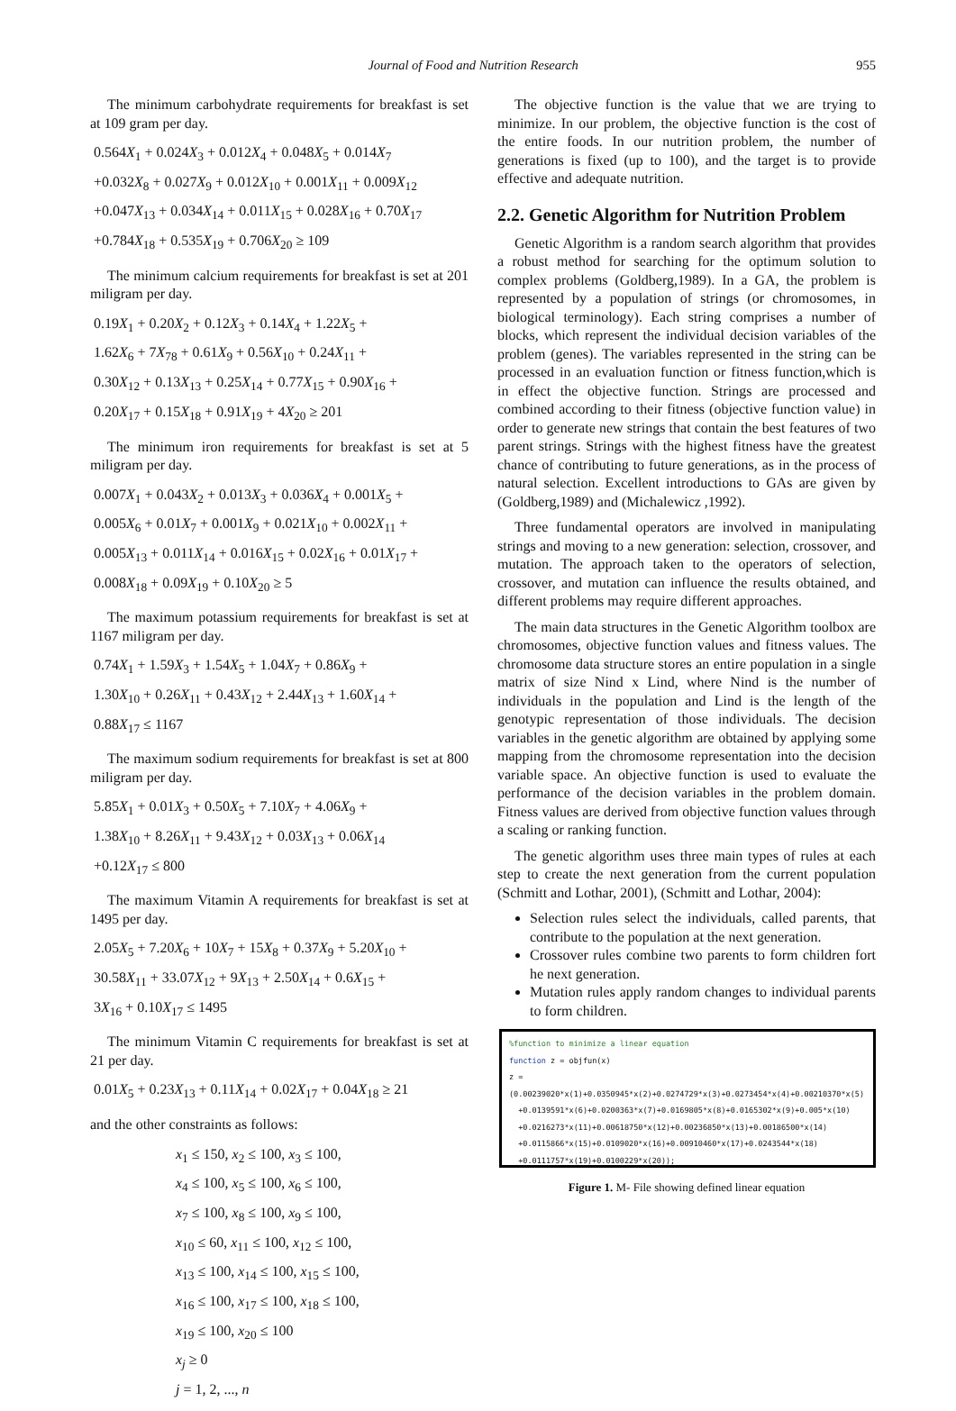Journal of Food and Nutrition Research 955
The minimum carbohydrate requirements for breakfast is set at 109 gram per day.
0.564X<sub>1</sub> + 0.024X<sub>3</sub> + 0.012X<sub>4</sub> + 0.048X<sub>5</sub> + 0.014X<sub>7</sub>
+0.032X<sub>8</sub> + 0.027X<sub>9</sub> + 0.012X<sub>10</sub> + 0.001X<sub>11</sub> + 0.009X<sub>12</sub>
+0.047X<sub>13</sub> + 0.034X<sub>14</sub> + 0.011X<sub>15</sub> + 0.028X<sub>16</sub> + 0.70X<sub>17</sub>
+0.784X<sub>18</sub> + 0.535X<sub>19</sub> + 0.706X<sub>20</sub> ≥ 109
The minimum calcium requirements for breakfast is set at 201 miligram per day.
0.19X<sub>1</sub> + 0.20X<sub>2</sub> + 0.12X<sub>3</sub> + 0.14X<sub>4</sub> + 1.22X<sub>5</sub> +
1.62X<sub>6</sub> + 7X<sub>78</sub> + 0.61X<sub>9</sub> + 0.56X<sub>10</sub> + 0.24X<sub>11</sub> +
0.30X<sub>12</sub> + 0.13X<sub>13</sub> + 0.25X<sub>14</sub> + 0.77X<sub>15</sub> + 0.90X<sub>16</sub> +
0.20X<sub>17</sub> + 0.15X<sub>18</sub> + 0.91X<sub>19</sub> + 4X<sub>20</sub> ≥ 201
The minimum iron requirements for breakfast is set at 5 miligram per day.
0.007X<sub>1</sub> + 0.043X<sub>2</sub> + 0.013X<sub>3</sub> + 0.036X<sub>4</sub> + 0.001X<sub>5</sub> +
0.005X<sub>6</sub> + 0.01X<sub>7</sub> + 0.001X<sub>9</sub> + 0.021X<sub>10</sub> + 0.002X<sub>11</sub> +
0.005X<sub>13</sub> + 0.011X<sub>14</sub> + 0.016X<sub>15</sub> + 0.02X<sub>16</sub> + 0.01X<sub>17</sub> +
0.008X<sub>18</sub> + 0.09X<sub>19</sub> + 0.10X<sub>20</sub> ≥ 5
The maximum potassium requirements for breakfast is set at 1167 miligram per day.
0.74X<sub>1</sub> + 1.59X<sub>3</sub> + 1.54X<sub>5</sub> + 1.04X<sub>7</sub> + 0.86X<sub>9</sub> +
1.30X<sub>10</sub> + 0.26X<sub>11</sub> + 0.43X<sub>12</sub> + 2.44X<sub>13</sub> + 1.60X<sub>14</sub> +
0.88X<sub>17</sub> ≤ 1167
The maximum sodium requirements for breakfast is set at 800 miligram per day.
5.85X<sub>1</sub> + 0.01X<sub>3</sub> + 0.50X<sub>5</sub> + 7.10X<sub>7</sub> + 4.06X<sub>9</sub> +
1.38X<sub>10</sub> + 8.26X<sub>11</sub> + 9.43X<sub>12</sub> + 0.03X<sub>13</sub> + 0.06X<sub>14</sub>
+0.12X<sub>17</sub> ≤ 800
The maximum Vitamin A requirements for breakfast is set at 1495 per day.
2.05X<sub>5</sub> + 7.20X<sub>6</sub> + 10X<sub>7</sub> + 15X<sub>8</sub> + 0.37X<sub>9</sub> + 5.20X<sub>10</sub> +
30.58X<sub>11</sub> + 33.07X<sub>12</sub> + 9X<sub>13</sub> + 2.50X<sub>14</sub> + 0.6X<sub>15</sub> +
3X<sub>16</sub> + 0.10X<sub>17</sub> ≤ 1495
The minimum Vitamin C requirements for breakfast is set at 21 per day.
0.01X<sub>5</sub> + 0.23X<sub>13</sub> + 0.11X<sub>14</sub> + 0.02X<sub>17</sub> + 0.04X<sub>18</sub> ≥ 21
and the other constraints as follows:
x<sub>1</sub> ≤ 150, x<sub>2</sub> ≤ 100, x<sub>3</sub> ≤ 100,
x<sub>4</sub> ≤ 100, x<sub>5</sub> ≤ 100, x<sub>6</sub> ≤ 100,
x<sub>7</sub> ≤ 100, x<sub>8</sub> ≤ 100, x<sub>9</sub> ≤ 100,
x<sub>10</sub> ≤ 60, x<sub>11</sub> ≤ 100, x<sub>12</sub> ≤ 100,
x<sub>13</sub> ≤ 100, x<sub>14</sub> ≤ 100, x<sub>15</sub> ≤ 100,
x<sub>16</sub> ≤ 100, x<sub>17</sub> ≤ 100, x<sub>18</sub> ≤ 100,
x<sub>19</sub> ≤ 100, x<sub>20</sub> ≤ 100
x<sub>j</sub> ≥ 0
j = 1, 2, ..., n
The objective function is the value that we are trying to minimize. In our problem, the objective function is the cost of the entire foods. In our nutrition problem, the number of generations is fixed (up to 100), and the target is to provide effective and adequate nutrition.
2.2. Genetic Algorithm for Nutrition Problem
Genetic Algorithm is a random search algorithm that provides a robust method for searching for the optimum solution to complex problems (Goldberg,1989). In a GA, the problem is represented by a population of strings (or chromosomes, in biological terminology). Each string comprises a number of blocks, which represent the individual decision variables of the problem (genes). The variables represented in the string can be processed in an evaluation function or fitness function,which is in effect the objective function. Strings are processed and combined according to their fitness (objective function value) in order to generate new strings that contain the best features of two parent strings. Strings with the highest fitness have the greatest chance of contributing to future generations, as in the process of natural selection. Excellent introductions to GAs are given by (Goldberg,1989) and (Michalewicz ,1992).
Three fundamental operators are involved in manipulating strings and moving to a new generation: selection, crossover, and mutation. The approach taken to the operators of selection, crossover, and mutation can influence the results obtained, and different problems may require different approaches.
The main data structures in the Genetic Algorithm toolbox are chromosomes, objective function values and fitness values. The chromosome data structure stores an entire population in a single matrix of size Nind x Lind, where Nind is the number of individuals in the population and Lind is the length of the genotypic representation of those individuals. The decision variables in the genetic algorithm are obtained by applying some mapping from the chromosome representation into the decision variable space. An objective function is used to evaluate the performance of the decision variables in the problem domain. Fitness values are derived from objective function values through a scaling or ranking function.
The genetic algorithm uses three main types of rules at each step to create the next generation from the current population (Schmitt and Lothar, 2001), (Schmitt and Lothar, 2004):
Selection rules select the individuals, called parents, that contribute to the population at the next generation.
Crossover rules combine two parents to form children fort he next generation.
Mutation rules apply random changes to individual parents to form children.
%function to minimize a linear equation
function z = objfun(x)
z = (0.00239020*x(1)+0.0350945*x(2)+0.0274729*x(3)+0.0273454*x(4)+0.00210370*x(5)
+0.0139591*x(6)+0.0200363*x(7)+0.0169805*x(8)+0.0165302*x(9)+0.005*x(10)
+0.0216273*x(11)+0.00618750*x(12)+0.00236850*x(13)+0.00186500*x(14)
+0.0115866*x(15)+0.0109020*x(16)+0.00910460*x(17)+0.0243544*x(18)
+0.0111757*x(19)+0.0100229*x(20));
Figure 1. M- File showing defined linear equation